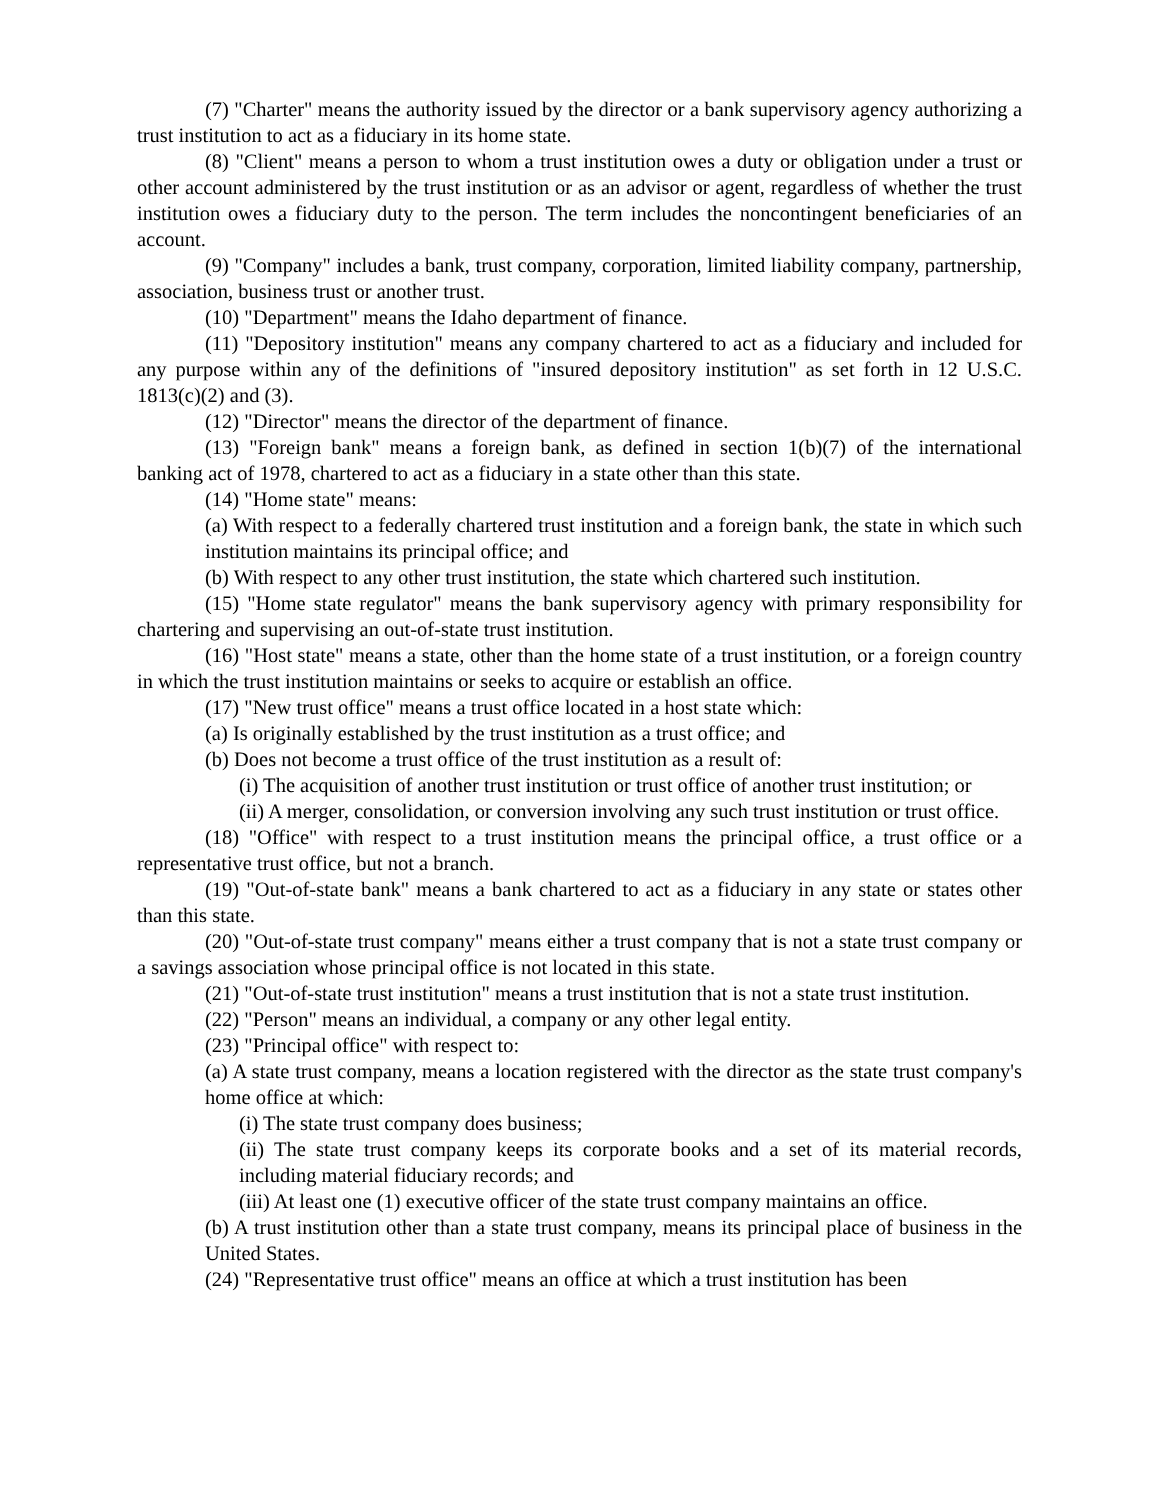(7) "Charter" means the authority issued by the director or a bank supervisory agency authorizing a trust institution to act as a fiduciary in its home state.
(8) "Client" means a person to whom a trust institution owes a duty or obligation under a trust or other account administered by the trust institution or as an advisor or agent, regardless of whether the trust institution owes a fiduciary duty to the person. The term includes the noncontingent beneficiaries of an account.
(9) "Company" includes a bank, trust company, corporation, limited liability company, partnership, association, business trust or another trust.
(10) "Department" means the Idaho department of finance.
(11) "Depository institution" means any company chartered to act as a fiduciary and included for any purpose within any of the definitions of "insured depository institution" as set forth in 12 U.S.C. 1813(c)(2) and (3).
(12) "Director" means the director of the department of finance.
(13) "Foreign bank" means a foreign bank, as defined in section 1(b)(7) of the international banking act of 1978, chartered to act as a fiduciary in a state other than this state.
(14) "Home state" means:
(a) With respect to a federally chartered trust institution and a foreign bank, the state in which such institution maintains its principal office; and
(b) With respect to any other trust institution, the state which chartered such institution.
(15) "Home state regulator" means the bank supervisory agency with primary responsibility for chartering and supervising an out-of-state trust institution.
(16) "Host state" means a state, other than the home state of a trust institution, or a foreign country in which the trust institution maintains or seeks to acquire or establish an office.
(17) "New trust office" means a trust office located in a host state which:
(a) Is originally established by the trust institution as a trust office; and
(b) Does not become a trust office of the trust institution as a result of:
(i) The acquisition of another trust institution or trust office of another trust institution; or
(ii) A merger, consolidation, or conversion involving any such trust institution or trust office.
(18) "Office" with respect to a trust institution means the principal office, a trust office or a representative trust office, but not a branch.
(19) "Out-of-state bank" means a bank chartered to act as a fiduciary in any state or states other than this state.
(20) "Out-of-state trust company" means either a trust company that is not a state trust company or a savings association whose principal office is not located in this state.
(21) "Out-of-state trust institution" means a trust institution that is not a state trust institution.
(22) "Person" means an individual, a company or any other legal entity.
(23) "Principal office" with respect to:
(a) A state trust company, means a location registered with the director as the state trust company's home office at which:
(i) The state trust company does business;
(ii) The state trust company keeps its corporate books and a set of its material records, including material fiduciary records; and
(iii) At least one (1) executive officer of the state trust company maintains an office.
(b) A trust institution other than a state trust company, means its principal place of business in the United States.
(24) "Representative trust office" means an office at which a trust institution has been